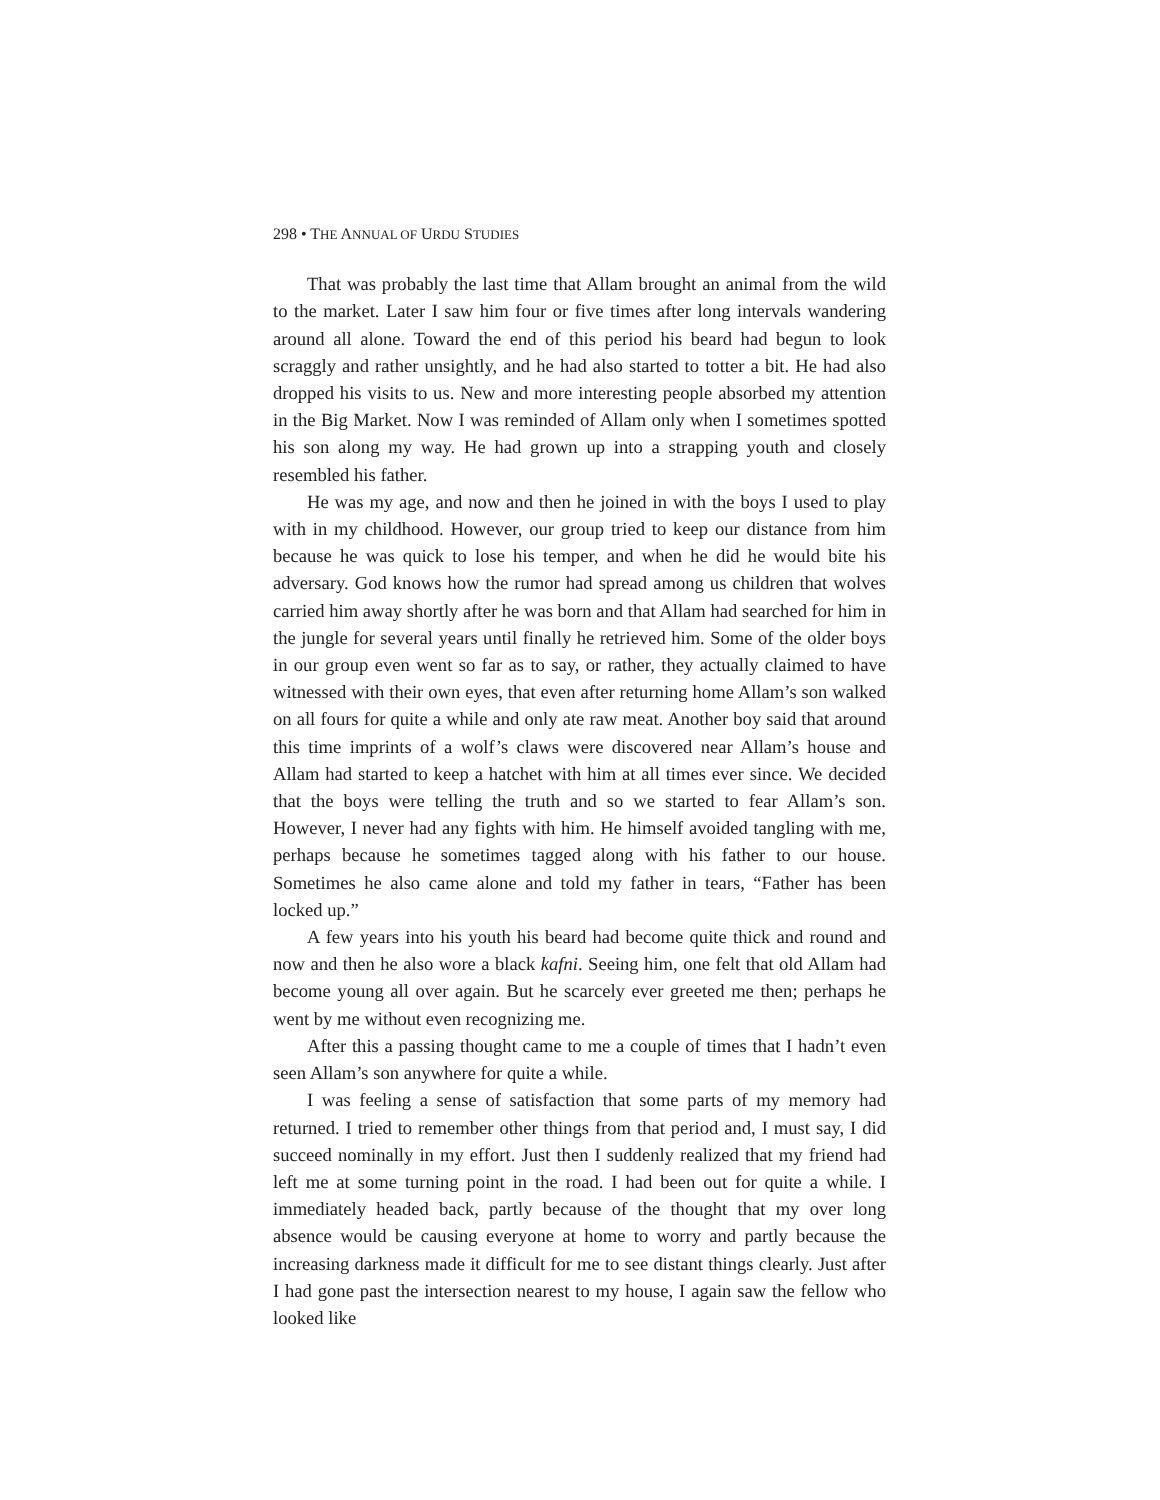298 • THE ANNUAL OF URDU STUDIES
That was probably the last time that Allam brought an animal from the wild to the market. Later I saw him four or five times after long intervals wandering around all alone. Toward the end of this period his beard had begun to look scraggly and rather unsightly, and he had also started to totter a bit. He had also dropped his visits to us. New and more interesting people absorbed my attention in the Big Market. Now I was reminded of Allam only when I sometimes spotted his son along my way. He had grown up into a strapping youth and closely resembled his father.
He was my age, and now and then he joined in with the boys I used to play with in my childhood. However, our group tried to keep our distance from him because he was quick to lose his temper, and when he did he would bite his adversary. God knows how the rumor had spread among us children that wolves carried him away shortly after he was born and that Allam had searched for him in the jungle for several years until finally he retrieved him. Some of the older boys in our group even went so far as to say, or rather, they actually claimed to have witnessed with their own eyes, that even after returning home Allam’s son walked on all fours for quite a while and only ate raw meat. Another boy said that around this time imprints of a wolf’s claws were discovered near Allam’s house and Allam had started to keep a hatchet with him at all times ever since. We decided that the boys were telling the truth and so we started to fear Allam’s son. However, I never had any fights with him. He himself avoided tangling with me, perhaps because he sometimes tagged along with his father to our house. Sometimes he also came alone and told my father in tears, “Father has been locked up.”
A few years into his youth his beard had become quite thick and round and now and then he also wore a black kafni. Seeing him, one felt that old Allam had become young all over again. But he scarcely ever greeted me then; perhaps he went by me without even recognizing me.
After this a passing thought came to me a couple of times that I hadn’t even seen Allam’s son anywhere for quite a while.
I was feeling a sense of satisfaction that some parts of my memory had returned. I tried to remember other things from that period and, I must say, I did succeed nominally in my effort. Just then I suddenly realized that my friend had left me at some turning point in the road. I had been out for quite a while. I immediately headed back, partly because of the thought that my over long absence would be causing everyone at home to worry and partly because the increasing darkness made it difficult for me to see distant things clearly. Just after I had gone past the intersection nearest to my house, I again saw the fellow who looked like